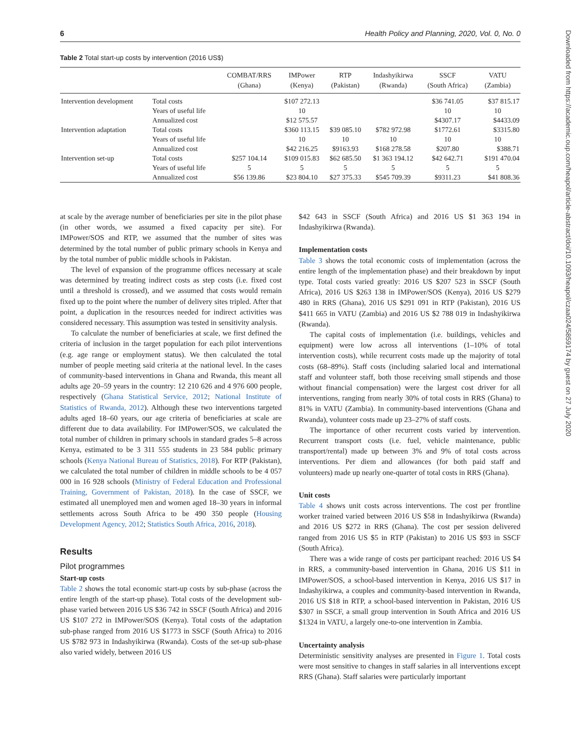6 Health Policy and Planning, 2020, Vol. 0, No. 0
Table 2 Total start-up costs by intervention (2016 US$)
| | | COMBAT/RRS (Ghana) | IMPower (Kenya) | RTP (Pakistan) | Indashyikirwa (Rwanda) | SSCF (South Africa) | VATU (Zambia) |
| --- | --- | --- | --- | --- | --- | --- | --- |
| Intervention development | Total costs | | $107 272.13 | | | $36 741.05 | $37 815.17 |
| | Years of useful life | | 10 | | | 10 | 10 |
| | Annualized cost | | $12 575.57 | | | $4307.17 | $4433.09 |
| Intervention adaptation | Total costs | | $360 113.15 | $39 085.10 | $782 972.98 | $1772.61 | $3315.80 |
| | Years of useful life | | 10 | 10 | 10 | 10 | 10 |
| | Annualized cost | | $42 216.25 | $9163.93 | $168 278.58 | $207.80 | $388.71 |
| Intervention set-up | Total costs | $257 104.14 | $109 015.83 | $62 685.50 | $1 363 194.12 | $42 642.71 | $191 470.04 |
| | Years of useful life | 5 | 5 | 5 | 5 | 5 | 5 |
| | Annualized cost | $56 139.86 | $23 804.10 | $27 375.33 | $545 709.39 | $9311.23 | $41 808.36 |
at scale by the average number of beneficiaries per site in the pilot phase (in other words, we assumed a fixed capacity per site). For IMPower/SOS and RTP, we assumed that the number of sites was determined by the total number of public primary schools in Kenya and by the total number of public middle schools in Pakistan.
The level of expansion of the programme offices necessary at scale was determined by treating indirect costs as step costs (i.e. fixed cost until a threshold is crossed), and we assumed that costs would remain fixed up to the point where the number of delivery sites tripled. After that point, a duplication in the resources needed for indirect activities was considered necessary. This assumption was tested in sensitivity analysis.
To calculate the number of beneficiaries at scale, we first defined the criteria of inclusion in the target population for each pilot interventions (e.g. age range or employment status). We then calculated the total number of people meeting said criteria at the national level. In the cases of community-based interventions in Ghana and Rwanda, this meant all adults age 20–59 years in the country: 12 210 626 and 4 976 600 people, respectively (Ghana Statistical Service, 2012; National Institute of Statistics of Rwanda, 2012). Although these two interventions targeted adults aged 18–60 years, our age criteria of beneficiaries at scale are different due to data availability. For IMPower/SOS, we calculated the total number of children in primary schools in standard grades 5–8 across Kenya, estimated to be 3 311 555 students in 23 584 public primary schools (Kenya National Bureau of Statistics, 2018). For RTP (Pakistan), we calculated the total number of children in middle schools to be 4 057 000 in 16 928 schools (Ministry of Federal Education and Professional Training, Government of Pakistan, 2018). In the case of SSCF, we estimated all unemployed men and women aged 18–30 years in informal settlements across South Africa to be 490 350 people (Housing Development Agency, 2012; Statistics South Africa, 2016, 2018).
Results
Pilot programmes
Start-up costs
Table 2 shows the total economic start-up costs by sub-phase (across the entire length of the start-up phase). Total costs of the development sub-phase varied between 2016 US $36 742 in SSCF (South Africa) and 2016 US $107 272 in IMPower/SOS (Kenya). Total costs of the adaptation sub-phase ranged from 2016 US $1773 in SSCF (South Africa) to 2016 US $782 973 in Indashyikirwa (Rwanda). Costs of the set-up sub-phase also varied widely, between 2016 US
$42 643 in SSCF (South Africa) and 2016 US $1 363 194 in Indashyikirwa (Rwanda).
Implementation costs
Table 3 shows the total economic costs of implementation (across the entire length of the implementation phase) and their breakdown by input type. Total costs varied greatly: 2016 US $207 523 in SSCF (South Africa), 2016 US $263 138 in IMPower/SOS (Kenya), 2016 US $279 480 in RRS (Ghana), 2016 US $291 091 in RTP (Pakistan), 2016 US $411 665 in VATU (Zambia) and 2016 US $2 788 019 in Indashyikirwa (Rwanda).
The capital costs of implementation (i.e. buildings, vehicles and equipment) were low across all interventions (1–10% of total intervention costs), while recurrent costs made up the majority of total costs (68–89%). Staff costs (including salaried local and international staff and volunteer staff, both those receiving small stipends and those without financial compensation) were the largest cost driver for all interventions, ranging from nearly 30% of total costs in RRS (Ghana) to 81% in VATU (Zambia). In community-based interventions (Ghana and Rwanda), volunteer costs made up 23–27% of staff costs.
The importance of other recurrent costs varied by intervention. Recurrent transport costs (i.e. fuel, vehicle maintenance, public transport/rental) made up between 3% and 9% of total costs across interventions. Per diem and allowances (for both paid staff and volunteers) made up nearly one-quarter of total costs in RRS (Ghana).
Unit costs
Table 4 shows unit costs across interventions. The cost per frontline worker trained varied between 2016 US $58 in Indashyikirwa (Rwanda) and 2016 US $272 in RRS (Ghana). The cost per session delivered ranged from 2016 US $5 in RTP (Pakistan) to 2016 US $93 in SSCF (South Africa).
There was a wide range of costs per participant reached: 2016 US $4 in RRS, a community-based intervention in Ghana, 2016 US $11 in IMPower/SOS, a school-based intervention in Kenya, 2016 US $17 in Indashyikirwa, a couples and community-based intervention in Rwanda, 2016 US $18 in RTP, a school-based intervention in Pakistan, 2016 US $307 in SSCF, a small group intervention in South Africa and 2016 US $1324 in VATU, a largely one-to-one intervention in Zambia.
Uncertainty analysis
Deterministic sensitivity analyses are presented in Figure 1. Total costs were most sensitive to changes in staff salaries in all interventions except RRS (Ghana). Staff salaries were particularly important
Downloaded from https://academic.oup.com/heapol/article-abstract/doi/10.1093/heapol/czaa024/5859174 by guest on 27 July 2020